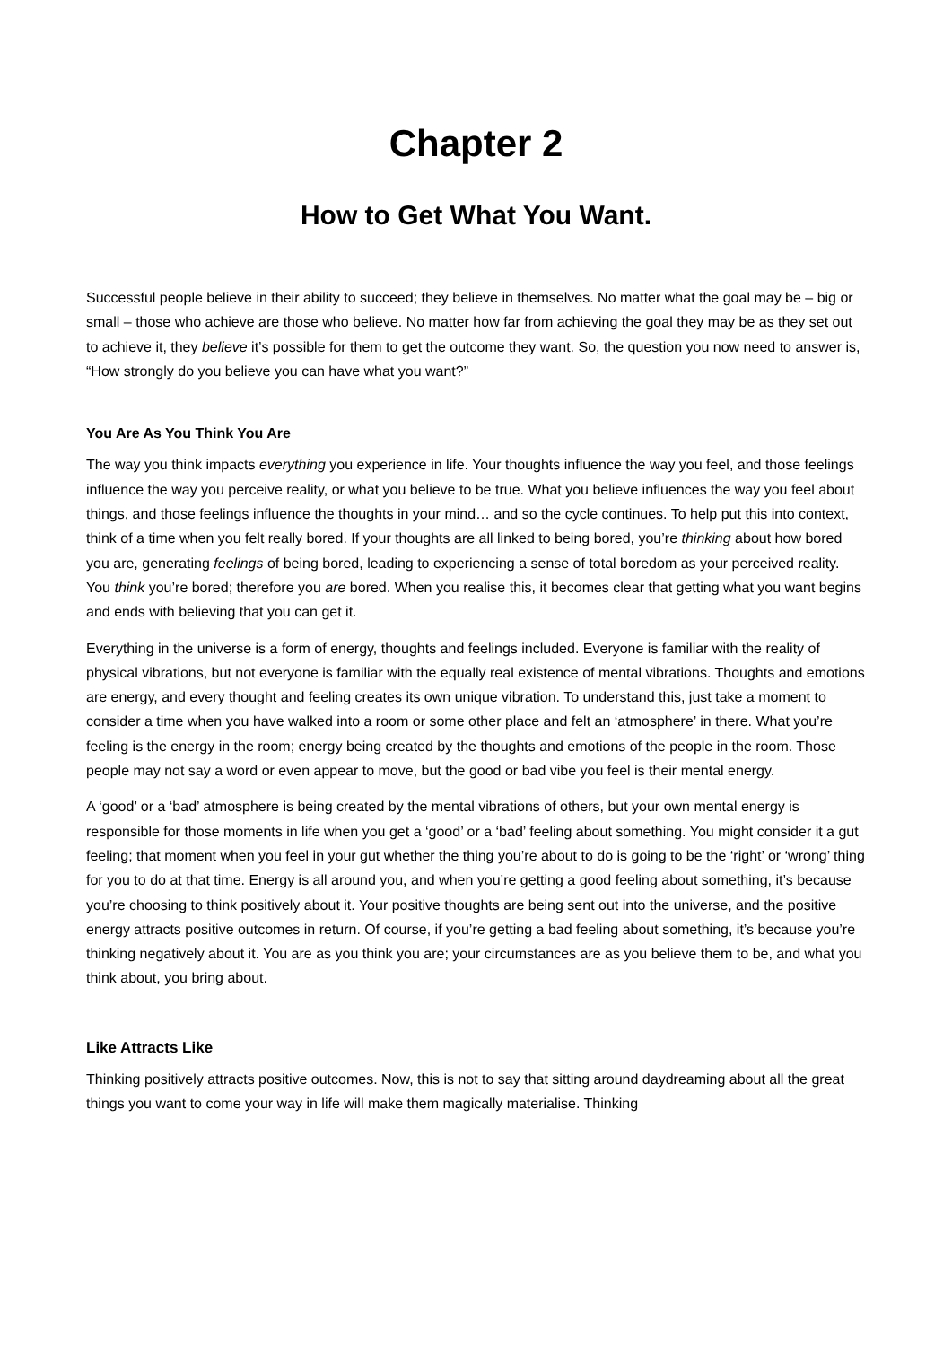Chapter 2
How to Get What You Want.
Successful people believe in their ability to succeed; they believe in themselves. No matter what the goal may be – big or small – those who achieve are those who believe. No matter how far from achieving the goal they may be as they set out to achieve it, they believe it’s possible for them to get the outcome they want. So, the question you now need to answer is, “How strongly do you believe you can have what you want?”
You Are As You Think You Are
The way you think impacts everything you experience in life. Your thoughts influence the way you feel, and those feelings influence the way you perceive reality, or what you believe to be true. What you believe influences the way you feel about things, and those feelings influence the thoughts in your mind… and so the cycle continues. To help put this into context, think of a time when you felt really bored. If your thoughts are all linked to being bored, you’re thinking about how bored you are, generating feelings of being bored, leading to experiencing a sense of total boredom as your perceived reality. You think you’re bored; therefore you are bored. When you realise this, it becomes clear that getting what you want begins and ends with believing that you can get it.
Everything in the universe is a form of energy, thoughts and feelings included. Everyone is familiar with the reality of physical vibrations, but not everyone is familiar with the equally real existence of mental vibrations. Thoughts and emotions are energy, and every thought and feeling creates its own unique vibration. To understand this, just take a moment to consider a time when you have walked into a room or some other place and felt an ‘atmosphere’ in there. What you’re feeling is the energy in the room; energy being created by the thoughts and emotions of the people in the room. Those people may not say a word or even appear to move, but the good or bad vibe you feel is their mental energy.
A ‘good’ or a ‘bad’ atmosphere is being created by the mental vibrations of others, but your own mental energy is responsible for those moments in life when you get a ‘good’ or a ‘bad’ feeling about something. You might consider it a gut feeling; that moment when you feel in your gut whether the thing you’re about to do is going to be the ‘right’ or ‘wrong’ thing for you to do at that time. Energy is all around you, and when you’re getting a good feeling about something, it’s because you’re choosing to think positively about it. Your positive thoughts are being sent out into the universe, and the positive energy attracts positive outcomes in return. Of course, if you’re getting a bad feeling about something, it’s because you’re thinking negatively about it. You are as you think you are; your circumstances are as you believe them to be, and what you think about, you bring about.
Like Attracts Like
Thinking positively attracts positive outcomes. Now, this is not to say that sitting around daydreaming about all the great things you want to come your way in life will make them magically materialise. Thinking